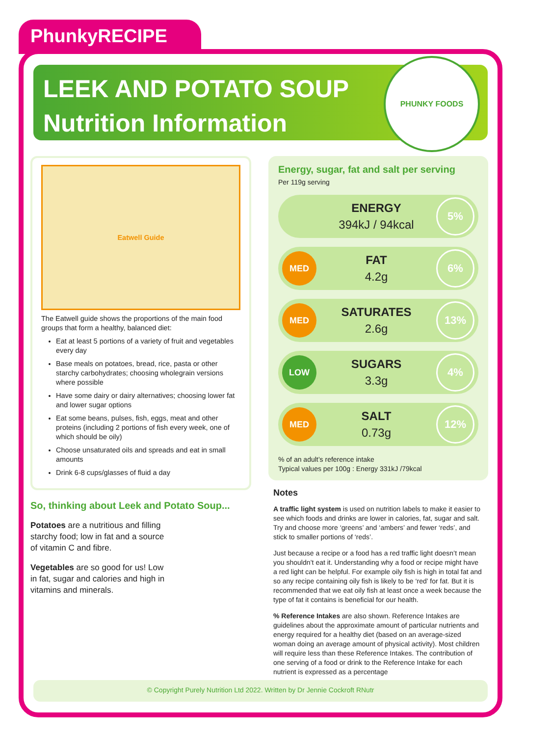PhunkyRECIPE
LEEK AND POTATO SOUP
Nutrition Information
PHUNKY FOODS
Eatwell Guide
The Eatwell guide shows the proportions of the main food groups that form a healthy, balanced diet:
Eat at least 5 portions of a variety of fruit and vegetables every day
Base meals on potatoes, bread, rice, pasta or other starchy carbohydrates; choosing wholegrain versions where possible
Have some dairy or dairy alternatives; choosing lower fat and lower sugar options
Eat some beans, pulses, fish, eggs, meat and other proteins (including 2 portions of fish every week, one of which should be oily)
Choose unsaturated oils and spreads and eat in small amounts
Drink 6-8 cups/glasses of fluid a day
So, thinking about Leek and Potato Soup...
Potatoes are a nutritious and filling starchy food; low in fat and a source of vitamin C and fibre.
Vegetables are so good for us! Low in fat, sugar and calories and high in vitamins and minerals.
Energy, sugar, fat and salt per serving
Per 119g serving
ENERGY
394kJ / 94kcal
5%
MED
FAT
4.2g
6%
MED
SATURATES
2.6g
13%
LOW
SUGARS
3.3g
4%
MED
SALT
0.73g
12%
% of an adult’s reference intake
Typical values per 100g : Energy 331kJ /79kcal
Notes
A traffic light system is used on nutrition labels to make it easier to see which foods and drinks are lower in calories, fat, sugar and salt. Try and choose more ‘greens’ and ‘ambers’ and fewer ‘reds’, and stick to smaller portions of ‘reds’.
Just because a recipe or a food has a red traffic light doesn’t mean you shouldn’t eat it. Understanding why a food or recipe might have a red light can be helpful. For example oily fish is high in total fat and so any recipe containing oily fish is likely to be ‘red’ for fat. But it is recommended that we eat oily fish at least once a week because the type of fat it contains is beneficial for our health.
% Reference Intakes are also shown. Reference Intakes are guidelines about the approximate amount of particular nutrients and energy required for a healthy diet (based on an average-sized woman doing an average amount of physical activity). Most children will require less than these Reference Intakes. The contribution of one serving of a food or drink to the Reference Intake for each nutrient is expressed as a percentage
© Copyright Purely Nutrition Ltd 2022. Written by Dr Jennie Cockroft RNutr